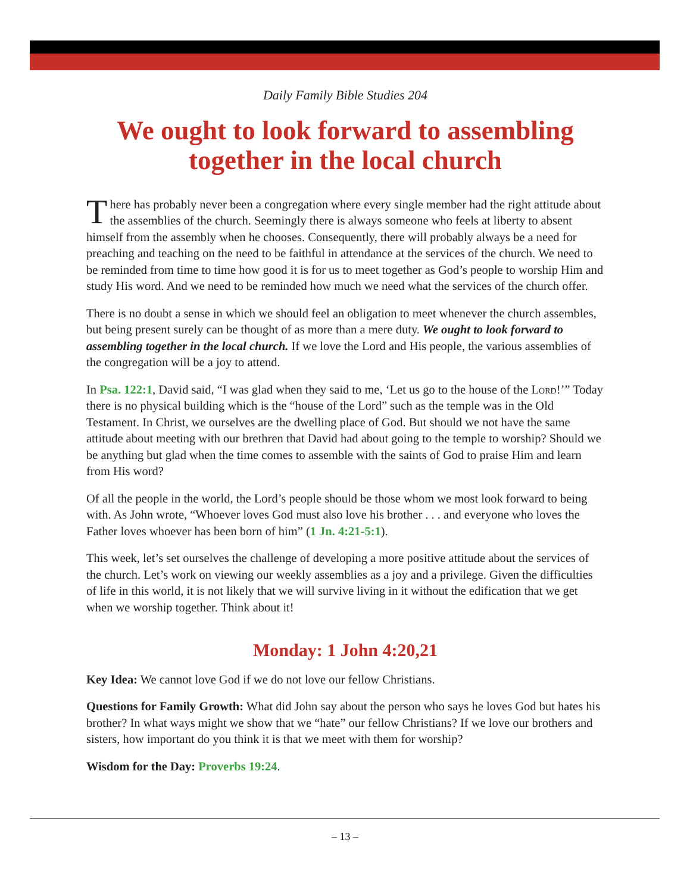Daily Family Bible Studies 204
We ought to look forward to assembling together in the local church
There has probably never been a congregation where every single member had the right attitude about the assemblies of the church. Seemingly there is always someone who feels at liberty to absent himself from the assembly when he chooses. Consequently, there will probably always be a need for preaching and teaching on the need to be faithful in attendance at the services of the church. We need to be reminded from time to time how good it is for us to meet together as God’s people to worship Him and study His word. And we need to be reminded how much we need what the services of the church offer.
There is no doubt a sense in which we should feel an obligation to meet whenever the church assembles, but being present surely can be thought of as more than a mere duty. We ought to look forward to assembling together in the local church. If we love the Lord and His people, the various assemblies of the congregation will be a joy to attend.
In Psa. 122:1, David said, “I was glad when they said to me, ‘Let us go to the house of the Lord!’” Today there is no physical building which is the “house of the Lord” such as the temple was in the Old Testament. In Christ, we ourselves are the dwelling place of God. But should we not have the same attitude about meeting with our brethren that David had about going to the temple to worship? Should we be anything but glad when the time comes to assemble with the saints of God to praise Him and learn from His word?
Of all the people in the world, the Lord’s people should be those whom we most look forward to being with. As John wrote, “Whoever loves God must also love his brother . . . and everyone who loves the Father loves whoever has been born of him” (1 Jn. 4:21-5:1).
This week, let’s set ourselves the challenge of developing a more positive attitude about the services of the church. Let’s work on viewing our weekly assemblies as a joy and a privilege. Given the difficulties of life in this world, it is not likely that we will survive living in it without the edification that we get when we worship together. Think about it!
Monday: 1 John 4:20,21
Key Idea: We cannot love God if we do not love our fellow Christians.
Questions for Family Growth: What did John say about the person who says he loves God but hates his brother? In what ways might we show that we “hate” our fellow Christians? If we love our brothers and sisters, how important do you think it is that we meet with them for worship?
Wisdom for the Day: Proverbs 19:24.
– 13 –